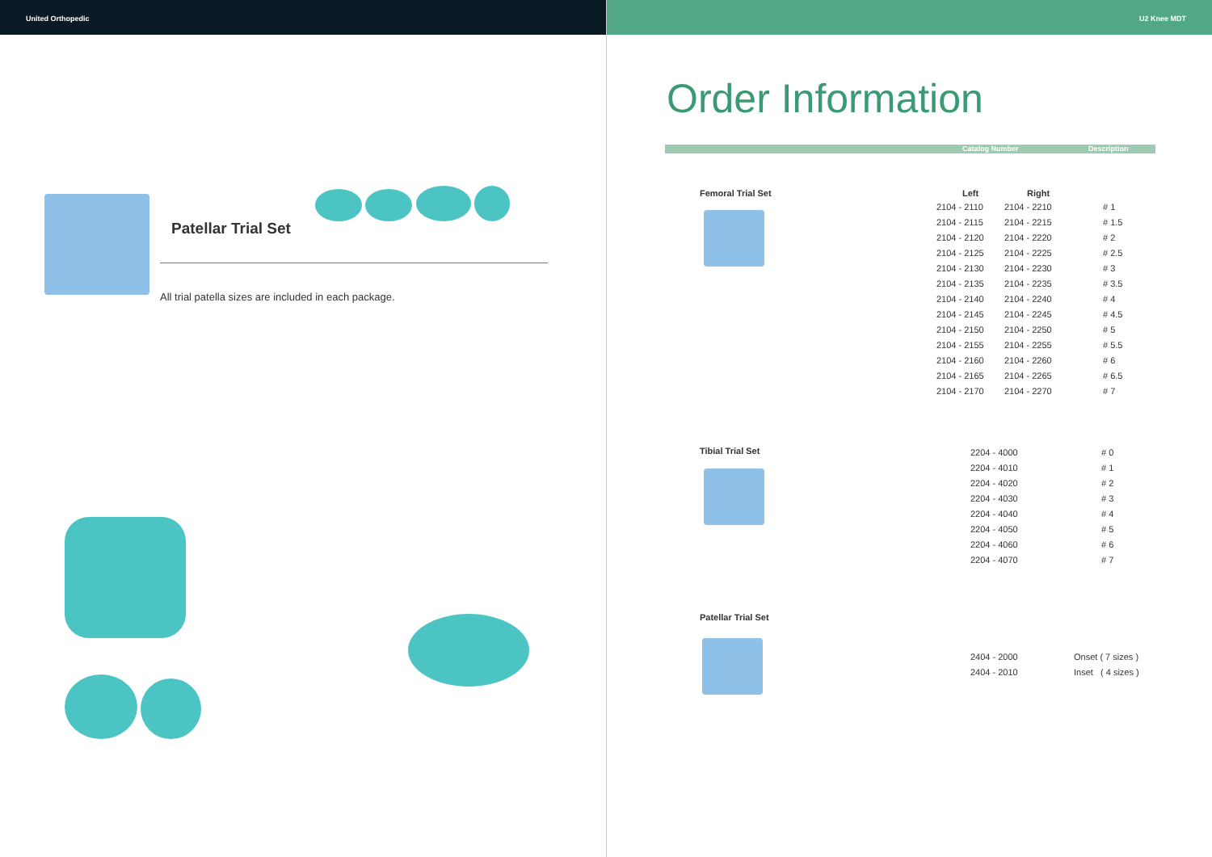United Orthopedic
Patellar Trial Set
All trial patella sizes are included in each package.
U2 Knee MDT
Order Information
Catalog Number Description
Femoral Trial Set
| Left | Right | |
| --- | --- | --- |
| 2104 - 2110 | 2104 - 2210 | # 1 |
| 2104 - 2115 | 2104 - 2215 | # 1.5 |
| 2104 - 2120 | 2104 - 2220 | # 2 |
| 2104 - 2125 | 2104 - 2225 | # 2.5 |
| 2104 - 2130 | 2104 - 2230 | # 3 |
| 2104 - 2135 | 2104 - 2235 | # 3.5 |
| 2104 - 2140 | 2104 - 2240 | # 4 |
| 2104 - 2145 | 2104 - 2245 | # 4.5 |
| 2104 - 2150 | 2104 - 2250 | # 5 |
| 2104 - 2155 | 2104 - 2255 | # 5.5 |
| 2104 - 2160 | 2104 - 2260 | # 6 |
| 2104 - 2165 | 2104 - 2265 | # 6.5 |
| 2104 - 2170 | 2104 - 2270 | # 7 |
Tibial Trial Set
| 2204 - 4000 | # 0 |
| 2204 - 4010 | # 1 |
| 2204 - 4020 | # 2 |
| 2204 - 4030 | # 3 |
| 2204 - 4040 | # 4 |
| 2204 - 4050 | # 5 |
| 2204 - 4060 | # 6 |
| 2204 - 4070 | # 7 |
Patellar Trial Set
| 2404 - 2000 | Onset ( 7 sizes ) |
| 2404 - 2010 | Inset ( 4 sizes ) |